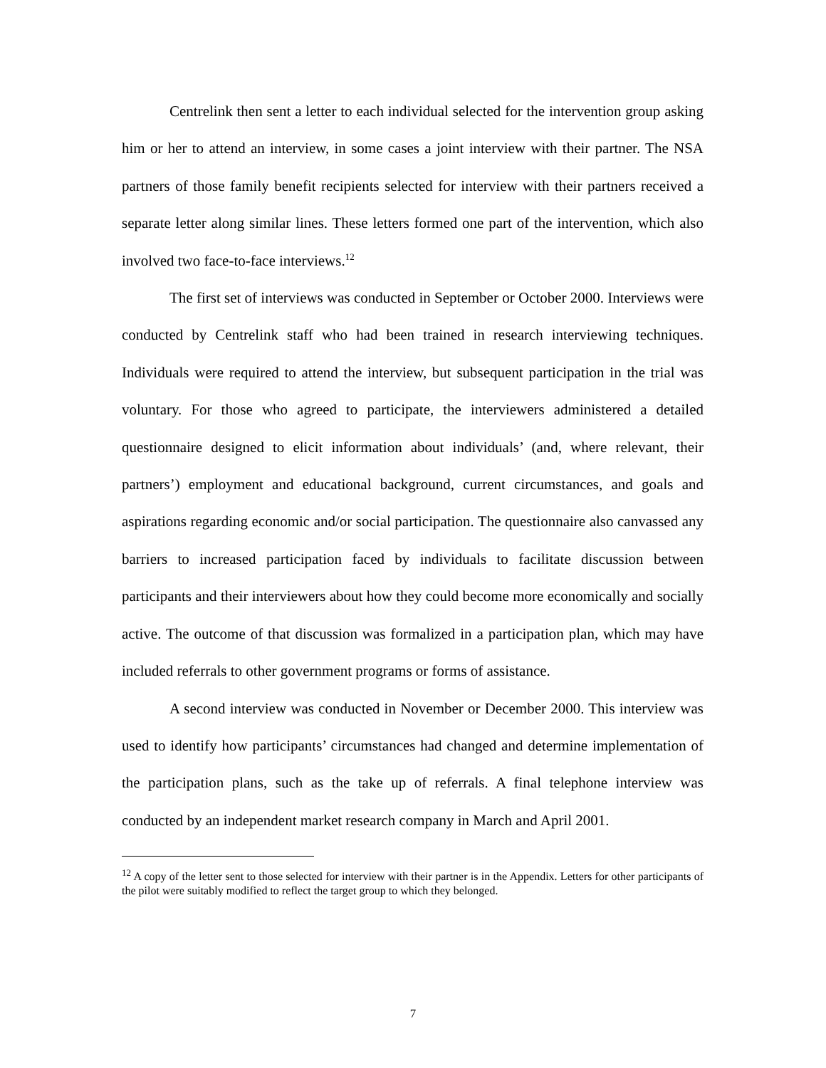Centrelink then sent a letter to each individual selected for the intervention group asking him or her to attend an interview, in some cases a joint interview with their partner. The NSA partners of those family benefit recipients selected for interview with their partners received a separate letter along similar lines. These letters formed one part of the intervention, which also involved two face-to-face interviews.<sup>12</sup>
The first set of interviews was conducted in September or October 2000. Interviews were conducted by Centrelink staff who had been trained in research interviewing techniques. Individuals were required to attend the interview, but subsequent participation in the trial was voluntary. For those who agreed to participate, the interviewers administered a detailed questionnaire designed to elicit information about individuals’ (and, where relevant, their partners’) employment and educational background, current circumstances, and goals and aspirations regarding economic and/or social participation. The questionnaire also canvassed any barriers to increased participation faced by individuals to facilitate discussion between participants and their interviewers about how they could become more economically and socially active. The outcome of that discussion was formalized in a participation plan, which may have included referrals to other government programs or forms of assistance.
A second interview was conducted in November or December 2000. This interview was used to identify how participants’ circumstances had changed and determine implementation of the participation plans, such as the take up of referrals. A final telephone interview was conducted by an independent market research company in March and April 2001.
<sup>12</sup> A copy of the letter sent to those selected for interview with their partner is in the Appendix. Letters for other participants of the pilot were suitably modified to reflect the target group to which they belonged.
7